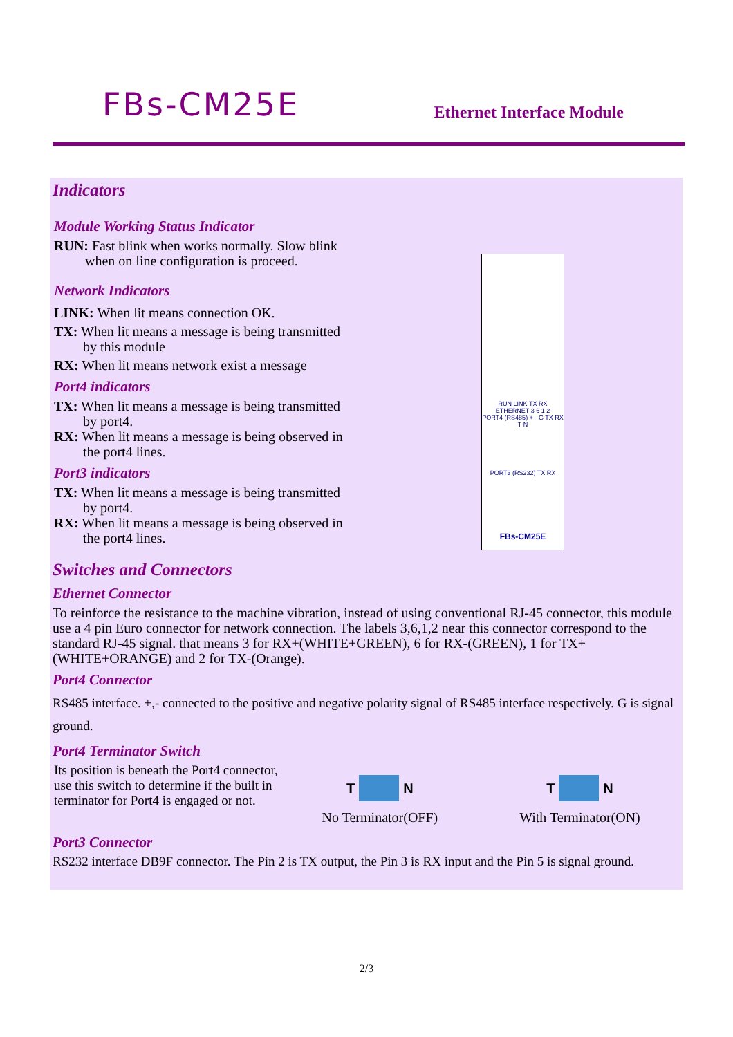FBs-CM25E
Ethernet Interface Module
Indicators
Module Working Status Indicator
RUN: Fast blink when works normally. Slow blink
when on line configuration is proceed.
Network Indicators
LINK: When lit means connection OK.
TX: When lit means a message is being transmitted
by this module
RX: When lit means network exist a message
Port4 indicators
TX: When lit means a message is being transmitted
by port4.
RX: When lit means a message is being observed in
the port4 lines.
Port3 indicators
TX: When lit means a message is being transmitted
by port4.
RX: When lit means a message is being observed in
the port4 lines.
RUN LINK TX RX
ETHERNET 3 6 1 2
PORT4 (RS485) + - G TX RX
T N
PORT3 (RS232) TX RX
FBs-CM25E
Switches and Connectors
Ethernet Connector
To reinforce the resistance to the machine vibration, instead of using conventional RJ-45 connector, this module use a 4 pin Euro connector for network connection. The labels 3,6,1,2 near this connector correspond to the standard RJ-45 signal. that means 3 for RX+(WHITE+GREEN), 6 for RX-(GREEN), 1 for TX+(WHITE+ORANGE) and 2 for TX-(Orange).
Port4 Connector
RS485 interface. +,- connected to the positive and negative polarity signal of RS485 interface respectively. G is signal ground.
Port4 Terminator Switch
Its position is beneath the Port4 connector, use this switch to determine if the built in terminator for Port4 is engaged or not.
T
N
No Terminator(OFF)
T
N
With Terminator(ON)
Port3 Connector
RS232 interface DB9F connector. The Pin 2 is TX output, the Pin 3 is RX input and the Pin 5 is signal ground.
2/3